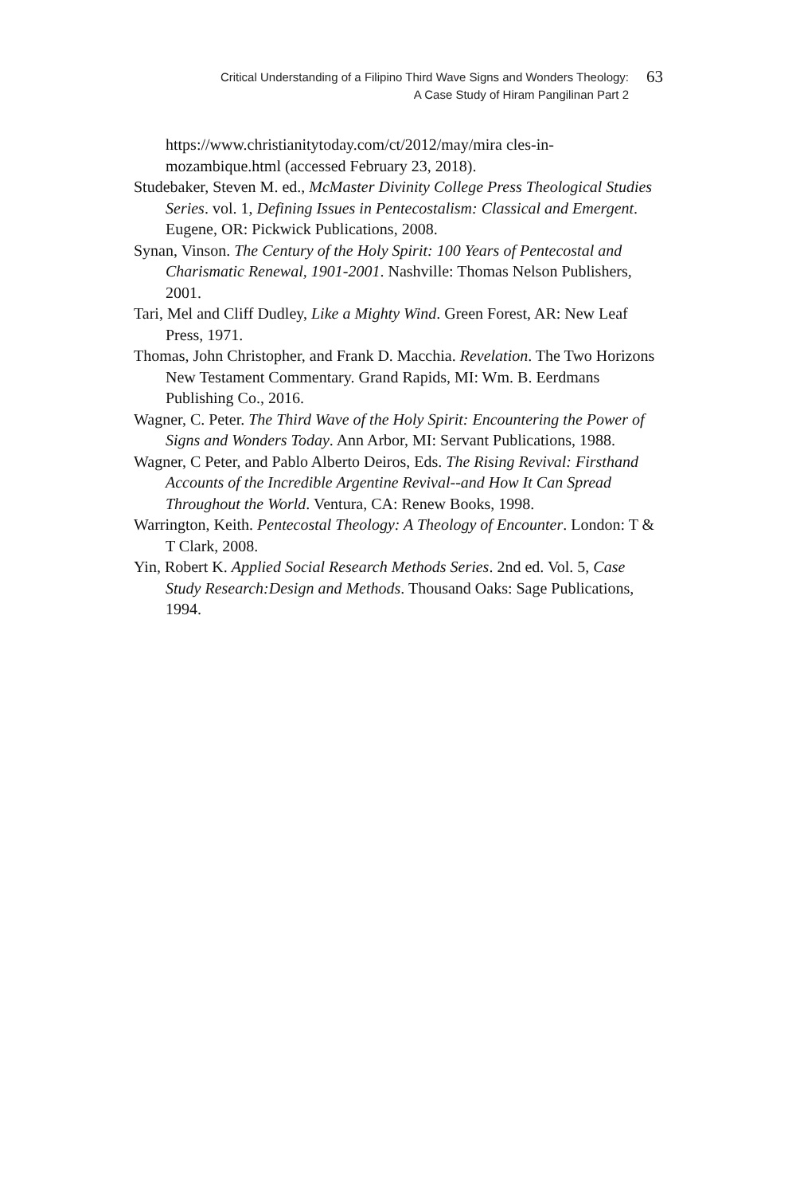Critical Understanding of a Filipino Third Wave Signs and Wonders Theology:
A Case Study of Hiram Pangilinan Part 2
63
https://www.christianitytoday.com/ct/2012/may/mira cles-in-mozambique.html (accessed February 23, 2018).
Studebaker, Steven M. ed., McMaster Divinity College Press Theological Studies Series. vol. 1, Defining Issues in Pentecostalism: Classical and Emergent. Eugene, OR: Pickwick Publications, 2008.
Synan, Vinson. The Century of the Holy Spirit: 100 Years of Pentecostal and Charismatic Renewal, 1901-2001. Nashville: Thomas Nelson Publishers, 2001.
Tari, Mel and Cliff Dudley, Like a Mighty Wind. Green Forest, AR: New Leaf Press, 1971.
Thomas, John Christopher, and Frank D. Macchia. Revelation. The Two Horizons New Testament Commentary. Grand Rapids, MI: Wm. B. Eerdmans Publishing Co., 2016.
Wagner, C. Peter. The Third Wave of the Holy Spirit: Encountering the Power of Signs and Wonders Today. Ann Arbor, MI: Servant Publications, 1988.
Wagner, C Peter, and Pablo Alberto Deiros, Eds. The Rising Revival: Firsthand Accounts of the Incredible Argentine Revival--and How It Can Spread Throughout the World. Ventura, CA: Renew Books, 1998.
Warrington, Keith. Pentecostal Theology: A Theology of Encounter. London: T & T Clark, 2008.
Yin, Robert K. Applied Social Research Methods Series. 2nd ed. Vol. 5, Case Study Research:Design and Methods. Thousand Oaks: Sage Publications, 1994.